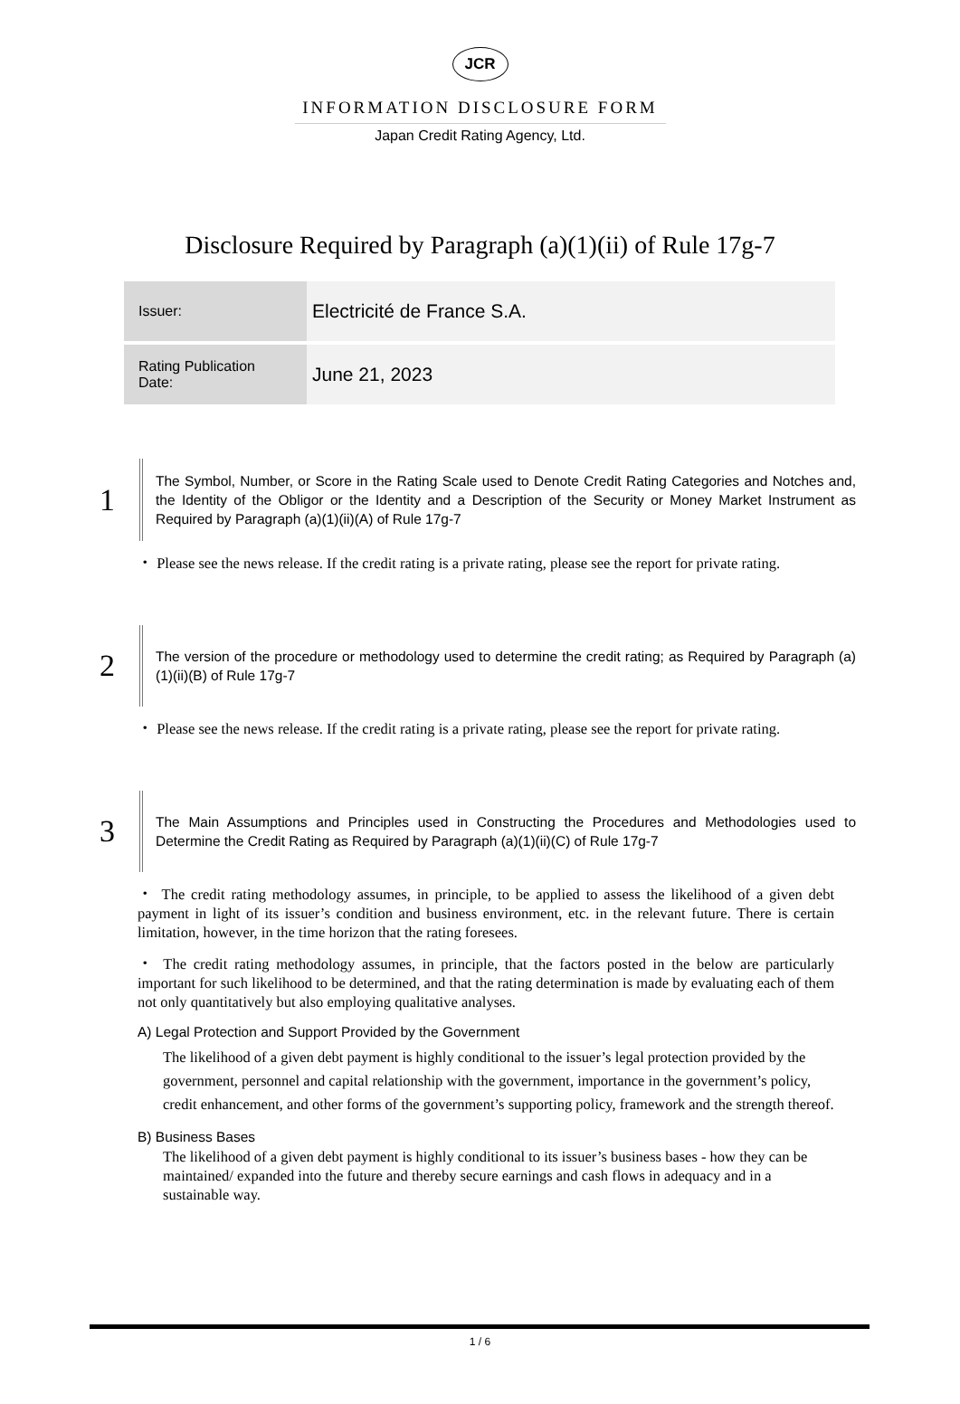JCR
INFORMATION DISCLOSURE FORM
Japan Credit Rating Agency, Ltd.
Disclosure Required by Paragraph (a)(1)(ii) of Rule 17g-7
| Issuer: | Electricité de France S.A. |
| Rating Publication Date: | June 21, 2023 |
1
The Symbol, Number, or Score in the Rating Scale used to Denote Credit Rating Categories and Notches and, the Identity of the Obligor or the Identity and a Description of the Security or Money Market Instrument as Required by Paragraph (a)(1)(ii)(A) of Rule 17g-7
・ Please see the news release. If the credit rating is a private rating, please see the report for private rating.
2
The version of the procedure or methodology used to determine the credit rating; as Required by Paragraph (a)(1)(ii)(B) of Rule 17g-7
・ Please see the news release. If the credit rating is a private rating, please see the report for private rating.
3
The Main Assumptions and Principles used in Constructing the Procedures and Methodologies used to Determine the Credit Rating as Required by Paragraph (a)(1)(ii)(C) of Rule 17g-7
・ The credit rating methodology assumes, in principle, to be applied to assess the likelihood of a given debt payment in light of its issuer’s condition and business environment, etc. in the relevant future. There is certain limitation, however, in the time horizon that the rating foresees.
・ The credit rating methodology assumes, in principle, that the factors posted in the below are particularly important for such likelihood to be determined, and that the rating determination is made by evaluating each of them not only quantitatively but also employing qualitative analyses.
A) Legal Protection and Support Provided by the Government
The likelihood of a given debt payment is highly conditional to the issuer’s legal protection provided by the government, personnel and capital relationship with the government, importance in the government’s policy, credit enhancement, and other forms of the government’s supporting policy, framework and the strength thereof.
B) Business Bases
The likelihood of a given debt payment is highly conditional to its issuer’s business bases - how they can be maintained/ expanded into the future and thereby secure earnings and cash flows in adequacy and in a sustainable way.
1 / 6